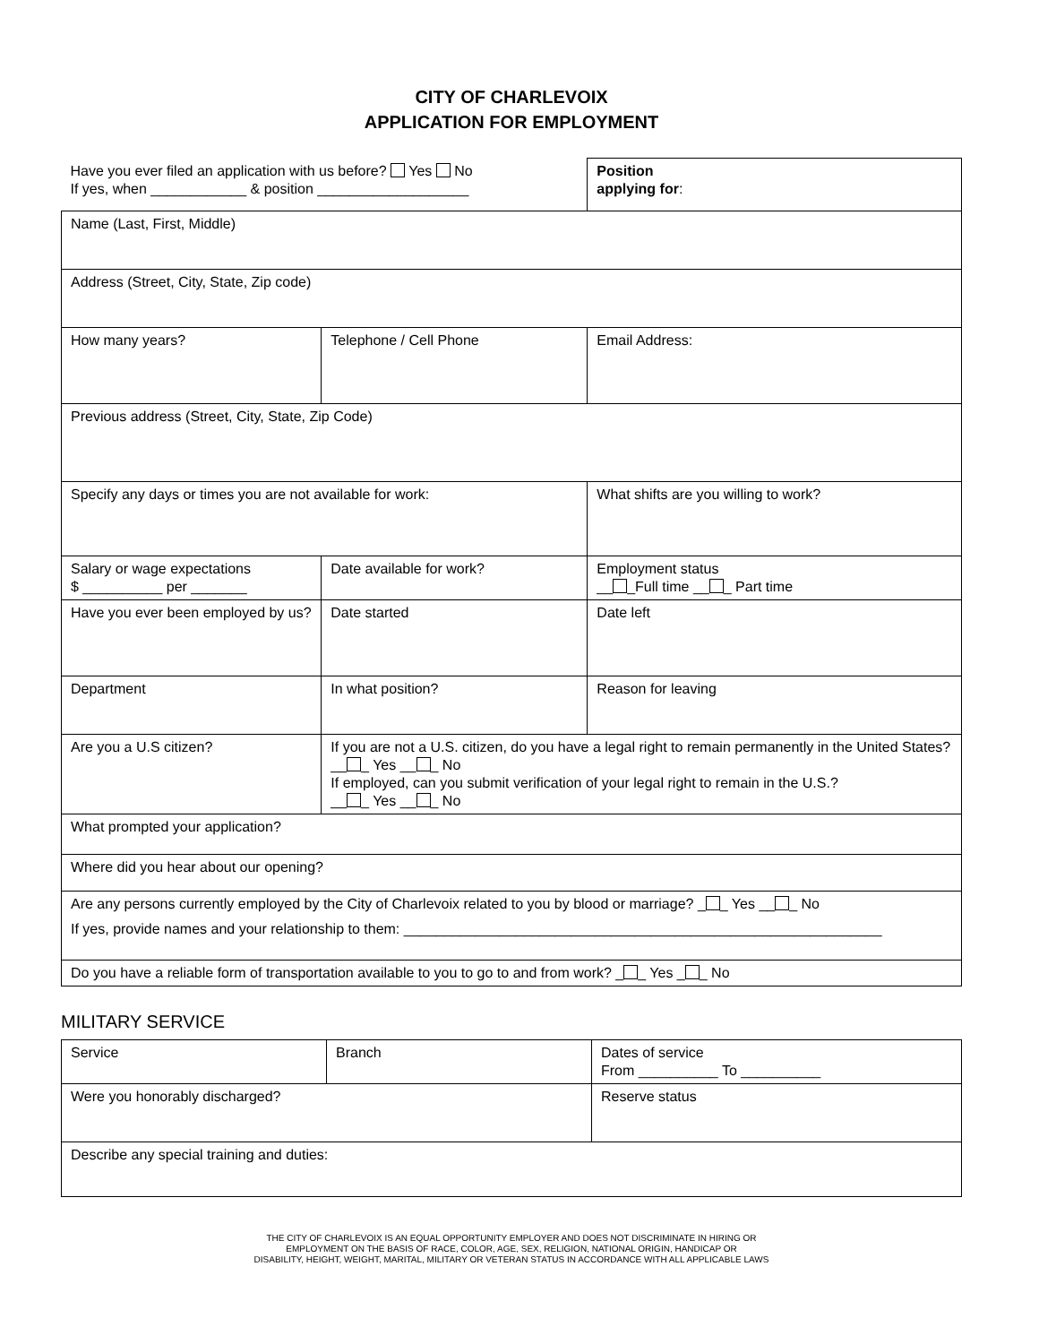CITY OF CHARLEVOIX
APPLICATION FOR EMPLOYMENT
| Have you ever filed an application with us before? Yes No If yes, when ____________ & position ___________________ | | | | Position applying for : | |
| Name (Last, First, Middle) | | | | | |
| Address (Street, City, State, Zip code) | | | | | |
| How many years? | Telephone / Cell Phone | | | | Email Address: |
| Previous address (Street, City, State, Zip Code) | | | | | |
| Specify any days or times you are not available for work: | | | What shifts are you willing to work? | | |
| Salary or wage expectations $ __________ per _______ | | Date available for work? | Employment status __ _Full time __ _ Part time | | |
| Have you ever been employed by us? | | Date started | | Date left | |
| Department | | In what position? | | | Reason for leaving |
| Are you a U.S citizen? | | If you are not a U.S. citizen, do you have a legal right to remain permanently in the United States? __ _ Yes __ _ No If employed, can you submit verification of your legal right to remain in the U.S.? __ _ Yes __ _ No | | | |
| What prompted your application? | | | | | |
| Where did you hear about our opening? | | | | | |
| Are any persons currently employed by the City of Charlevoix related to you by blood or marriage? _ _ Yes __ _ No If yes, provide names and your relationship to them: ____________________________________________________________ | | | | | |
| Do you have a reliable form of transportation available to you to go to and from work? _ _ Yes _ _ No | | | | | |
MILITARY SERVICE
| Service | Branch | Dates of service From __________ To __________ |
| Were you honorably discharged? | | Reserve status |
| Describe any special training and duties: | | |
THE CITY OF CHARLEVOIX IS AN EQUAL OPPORTUNITY EMPLOYER AND DOES NOT DISCRIMINATE IN HIRING OR
EMPLOYMENT ON THE BASIS OF RACE, COLOR, AGE, SEX, RELIGION, NATIONAL ORIGIN, HANDICAP OR
DISABILITY, HEIGHT, WEIGHT, MARITAL, MILITARY OR VETERAN STATUS IN ACCORDANCE WITH ALL APPLICABLE LAWS